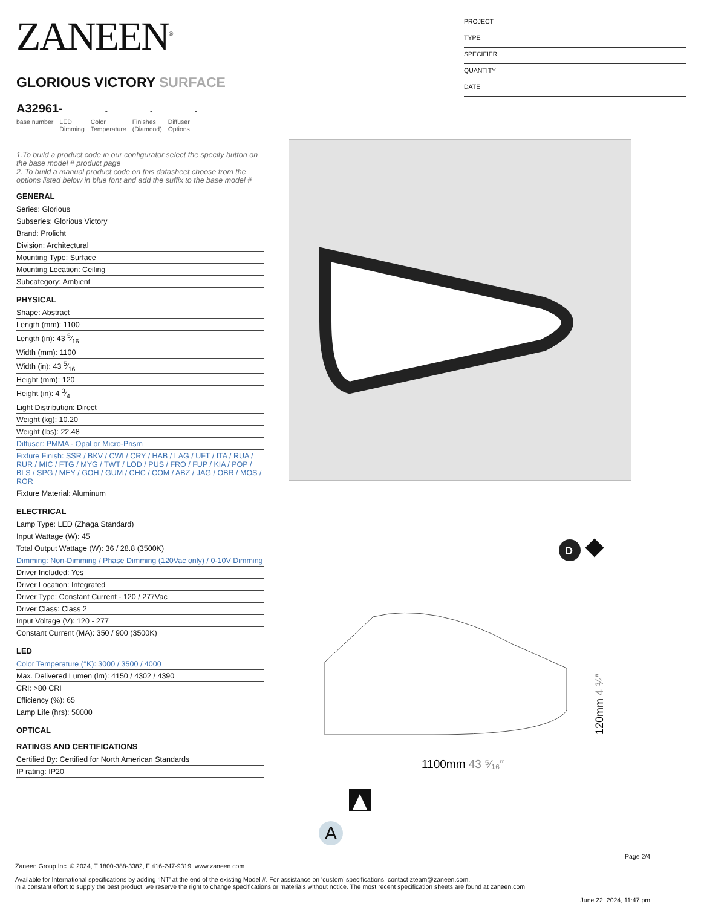ZANEEN<sup>®</sup>
GLORIOUS VICTORY SURFACE
A32961- - - -
base number LED
Dimming Color
Temperature Finishes
(Diamond) Diffuser
Options
1.To build a product code in our configurator select the specify button on the base model # product page
2. To build a manual product code on this datasheet choose from the options listed below in blue font and add the suffix to the base model #
GENERAL
Series: Glorious
Subseries: Glorious Victory
Brand: Prolicht
Division: Architectural
Mounting Type: Surface
Mounting Location: Ceiling
Subcategory: Ambient
PHYSICAL
Shape: Abstract
Length (mm): 1100
Length (in): 43 5⁄16
Width (mm): 1100
Width (in): 43 5⁄16
Height (mm): 120
Height (in): 4 3⁄4
Light Distribution: Direct
Weight (kg): 10.20
Weight (lbs): 22.48
Diffuser: PMMA - Opal or Micro-Prism
Fixture Finish: SSR / BKV / CWI / CRY / HAB / LAG / UFT / ITA / RUA / RUR / MIC / FTG / MYG / TWT / LOD / PUS / FRO / FUP / KIA / POP / BLS / SPG / MEY / GOH / GUM / CHC / COM / ABZ / JAG / OBR / MOS / ROR
Fixture Material: Aluminum
ELECTRICAL
Lamp Type: LED (Zhaga Standard)
Input Wattage (W): 45
Total Output Wattage (W): 36 / 28.8 (3500K)
Dimming: Non-Dimming / Phase Dimming (120Vac only) / 0-10V Dimming
Driver Included: Yes
Driver Location: Integrated
Driver Type: Constant Current - 120 / 277Vac
Driver Class: Class 2
Input Voltage (V): 120 - 277
Constant Current (MA): 350 / 900 (3500K)
LED
Color Temperature (°K): 3000 / 3500 / 4000
Max. Delivered Lumen (lm): 4150 / 4302 / 4390
CRI: >80 CRI
Efficiency (%): 65
Lamp Life (hrs): 50000
OPTICAL
RATINGS AND CERTIFICATIONS
Certified By: Certified for North American Standards
IP rating: IP20
PROJECT
TYPE
SPECIFIER
QUANTITY
DATE
D
1100mm 43 ⁵⁄₁₆″
120mm 4 ¾″
A
Page 2/4
Zaneen Group Inc. © 2024, T 1800-388-3382, F 416-247-9319, www.zaneen.com
Available for International specifications by adding ‘INT’ at the end of the existing Model #. For assistance on ‘custom’ specifications, contact zteam@zaneen.com.
In a constant effort to supply the best product, we reserve the right to change specifications or materials without notice. The most recent specification sheets are found at zaneen.com
June 22, 2024, 11:47 pm